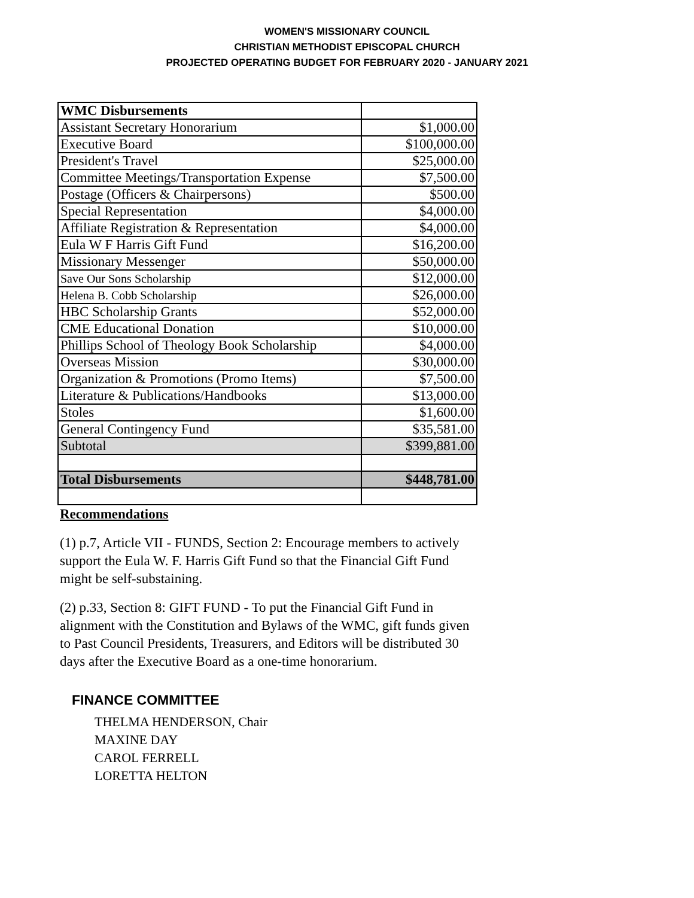WOMEN'S MISSIONARY COUNCIL
CHRISTIAN METHODIST EPISCOPAL CHURCH
PROJECTED OPERATING BUDGET FOR FEBRUARY 2020 - JANUARY 2021
| WMC Disbursements | |
| Assistant Secretary Honorarium | $1,000.00 |
| Executive Board | $100,000.00 |
| President's Travel | $25,000.00 |
| Committee Meetings/Transportation Expense | $7,500.00 |
| Postage (Officers & Chairpersons) | $500.00 |
| Special Representation | $4,000.00 |
| Affiliate Registration & Representation | $4,000.00 |
| Eula W F Harris Gift Fund | $16,200.00 |
| Missionary Messenger | $50,000.00 |
| Save Our Sons Scholarship | $12,000.00 |
| Helena B. Cobb Scholarship | $26,000.00 |
| HBC Scholarship Grants | $52,000.00 |
| CME Educational Donation | $10,000.00 |
| Phillips School of Theology Book Scholarship | $4,000.00 |
| Overseas Mission | $30,000.00 |
| Organization & Promotions (Promo Items) | $7,500.00 |
| Literature & Publications/Handbooks | $13,000.00 |
| Stoles | $1,600.00 |
| General Contingency Fund | $35,581.00 |
| Subtotal | $399,881.00 |
| Total Disbursements | $448,781.00 |
Recommendations
(1) p.7, Article VII - FUNDS, Section 2: Encourage members to actively support the Eula W. F. Harris Gift Fund so that the Financial Gift Fund might be self-substaining.
(2) p.33, Section 8: GIFT FUND - To put the Financial Gift Fund in alignment with the Constitution and Bylaws of the WMC, gift funds given to Past Council Presidents, Treasurers, and Editors will be distributed 30 days after the Executive Board as a one-time honorarium.
FINANCE COMMITTEE
THELMA HENDERSON, Chair
MAXINE DAY
CAROL FERRELL
LORETTA HELTON